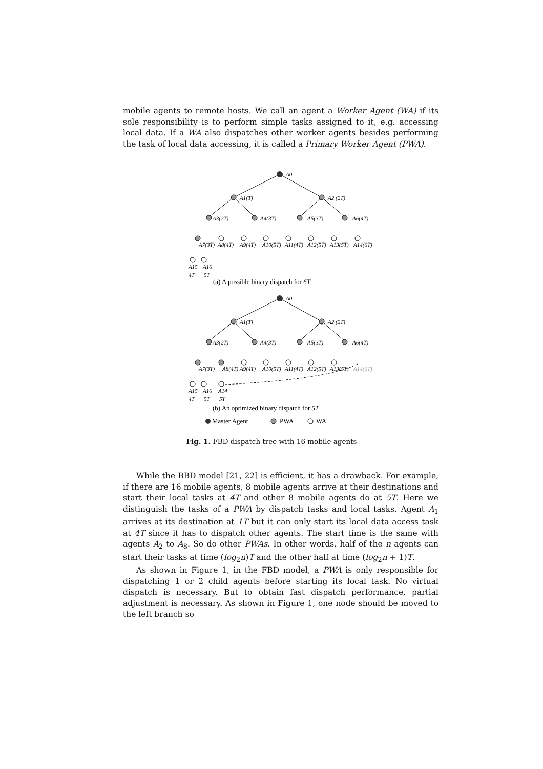mobile agents to remote hosts. We call an agent a Worker Agent (WA) if its sole responsibility is to perform simple tasks assigned to it, e.g. accessing local data. If a WA also dispatches other worker agents besides performing the task of local data accessing, it is called a Primary Worker Agent (PWA).
A0
A1(T)
A2 (2T)
A3(2T)
A4(3T)
A5(3T)
A6(4T)
A7(3T)
A8(4T)
A9(4T)
A10(5T)
A11(4T)
A12(5T)
A13(5T)
A14(6T)
A15
A16
4T
5T
(a) A possible binary dispatch for 6T
A0
A1(T)
A2 (2T)
A3(2T)
A4(3T)
A5(3T)
A6(4T)
A7(3T)
A8(4T)
A9(4T)
A10(5T)
A11(4T)
A12(5T)
A13(5T)
A14(6T)
A15
A16
A14
4T
5T
5T
(b) An optimized binary dispatch for 5T
Master Agent
PWA
WA
Fig. 1. FBD dispatch tree with 16 mobile agents
While the BBD model [21, 22] is efficient, it has a drawback. For example, if there are 16 mobile agents, 8 mobile agents arrive at their destinations and start their local tasks at 4T and other 8 mobile agents do at 5T. Here we distinguish the tasks of a PWA by dispatch tasks and local tasks. Agent A<sub>1</sub> arrives at its destination at 1T but it can only start its local data access task at 4T since it has to dispatch other agents. The start time is the same with agents A<sub>2</sub> to A<sub>8</sub>. So do other PWAs. In other words, half of the n agents can start their tasks at time (log<sub>2</sub>n)T and the other half at time (log<sub>2</sub>n + 1)T.
As shown in Figure 1, in the FBD model, a PWA is only responsible for dispatching 1 or 2 child agents before starting its local task. No virtual dispatch is necessary. But to obtain fast dispatch performance, partial adjustment is necessary. As shown in Figure 1, one node should be moved to the left branch so